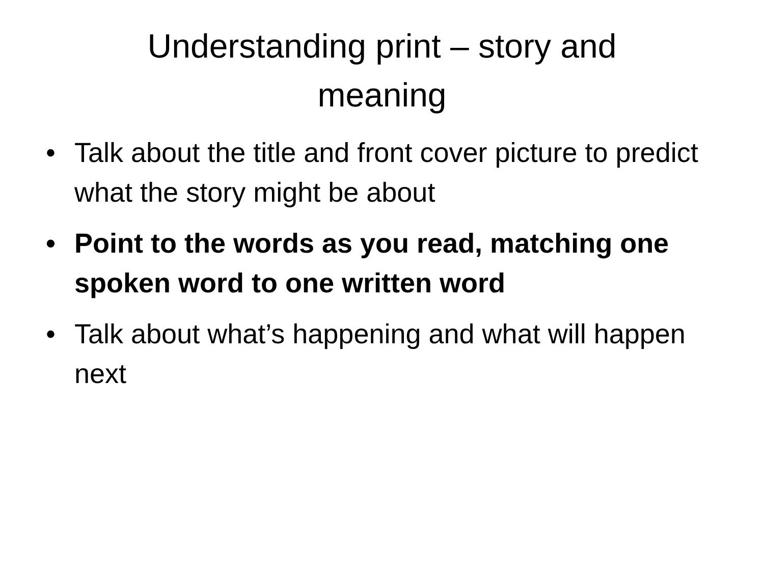Understanding print – story and
meaning
• Talk about the title and front cover picture to predict what the story might be about
• Point to the words as you read, matching one spoken word to one written word
• Talk about what’s happening and what will happen next